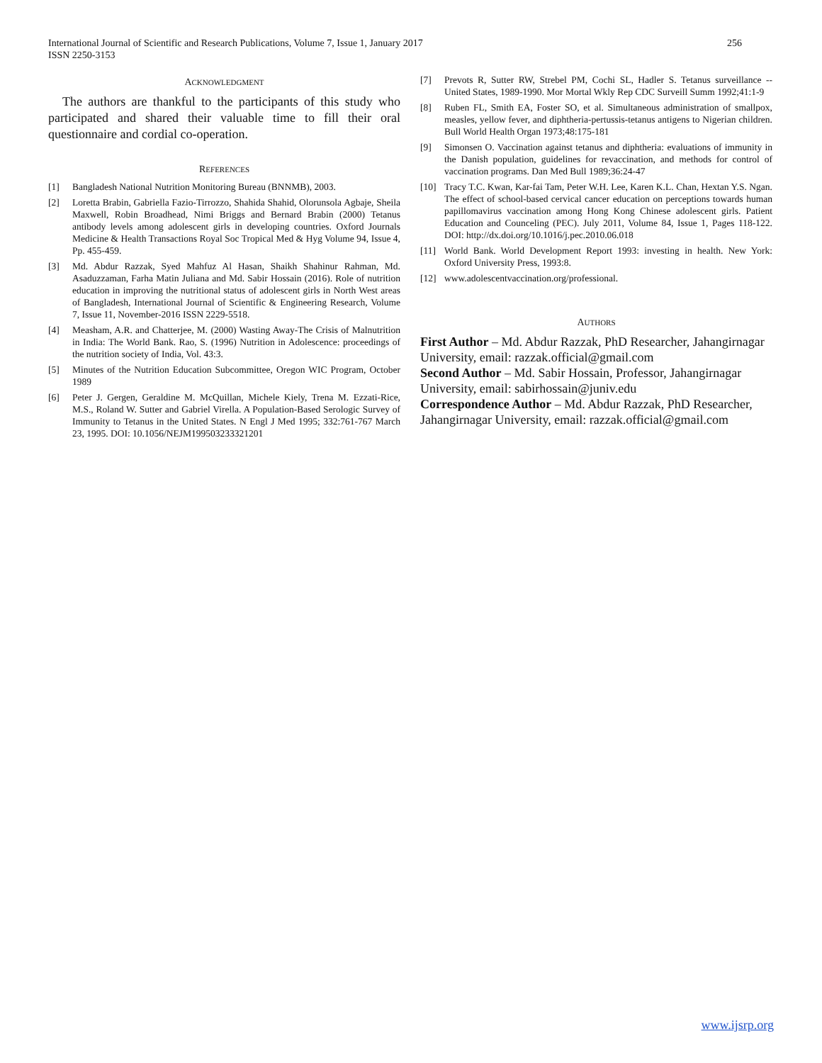International Journal of Scientific and Research Publications, Volume 7, Issue 1, January 2017
ISSN 2250-3153
256
ACKNOWLEDGMENT
The authors are thankful to the participants of this study who participated and shared their valuable time to fill their oral questionnaire and cordial co-operation.
REFERENCES
[1] Bangladesh National Nutrition Monitoring Bureau (BNNMB), 2003.
[2] Loretta Brabin, Gabriella Fazio-Tirrozzo, Shahida Shahid, Olorunsola Agbaje, Sheila Maxwell, Robin Broadhead, Nimi Briggs and Bernard Brabin (2000) Tetanus antibody levels among adolescent girls in developing countries. Oxford Journals Medicine & Health Transactions Royal Soc Tropical Med & Hyg Volume 94, Issue 4, Pp. 455-459.
[3] Md. Abdur Razzak, Syed Mahfuz Al Hasan, Shaikh Shahinur Rahman, Md. Asaduzzaman, Farha Matin Juliana and Md. Sabir Hossain (2016). Role of nutrition education in improving the nutritional status of adolescent girls in North West areas of Bangladesh, International Journal of Scientific & Engineering Research, Volume 7, Issue 11, November-2016 ISSN 2229-5518.
[4] Measham, A.R. and Chatterjee, M. (2000) Wasting Away-The Crisis of Malnutrition in India: The World Bank. Rao, S. (1996) Nutrition in Adolescence: proceedings of the nutrition society of India, Vol. 43:3.
[5] Minutes of the Nutrition Education Subcommittee, Oregon WIC Program, October 1989
[6] Peter J. Gergen, Geraldine M. McQuillan, Michele Kiely, Trena M. Ezzati-Rice, M.S., Roland W. Sutter and Gabriel Virella. A Population-Based Serologic Survey of Immunity to Tetanus in the United States. N Engl J Med 1995; 332:761-767 March 23, 1995. DOI: 10.1056/NEJM199503233321201
[7] Prevots R, Sutter RW, Strebel PM, Cochi SL, Hadler S. Tetanus surveillance -- United States, 1989-1990. Mor Mortal Wkly Rep CDC Surveill Summ 1992;41:1-9
[8] Ruben FL, Smith EA, Foster SO, et al. Simultaneous administration of smallpox, measles, yellow fever, and diphtheria-pertussis-tetanus antigens to Nigerian children. Bull World Health Organ 1973;48:175-181
[9] Simonsen O. Vaccination against tetanus and diphtheria: evaluations of immunity in the Danish population, guidelines for revaccination, and methods for control of vaccination programs. Dan Med Bull 1989;36:24-47
[10] Tracy T.C. Kwan, Kar-fai Tam, Peter W.H. Lee, Karen K.L. Chan, Hextan Y.S. Ngan. The effect of school-based cervical cancer education on perceptions towards human papillomavirus vaccination among Hong Kong Chinese adolescent girls. Patient Education and Counceling (PEC). July 2011, Volume 84, Issue 1, Pages 118-122. DOI: http://dx.doi.org/10.1016/j.pec.2010.06.018
[11] World Bank. World Development Report 1993: investing in health. New York: Oxford University Press, 1993:8.
[12] www.adolescentvaccination.org/professional.
AUTHORS
First Author – Md. Abdur Razzak, PhD Researcher, Jahangirnagar University, email: razzak.official@gmail.com
Second Author – Md. Sabir Hossain, Professor, Jahangirnagar University, email: sabirhossain@juniv.edu
Correspondence Author – Md. Abdur Razzak, PhD Researcher, Jahangirnagar University, email: razzak.official@gmail.com
www.ijsrp.org